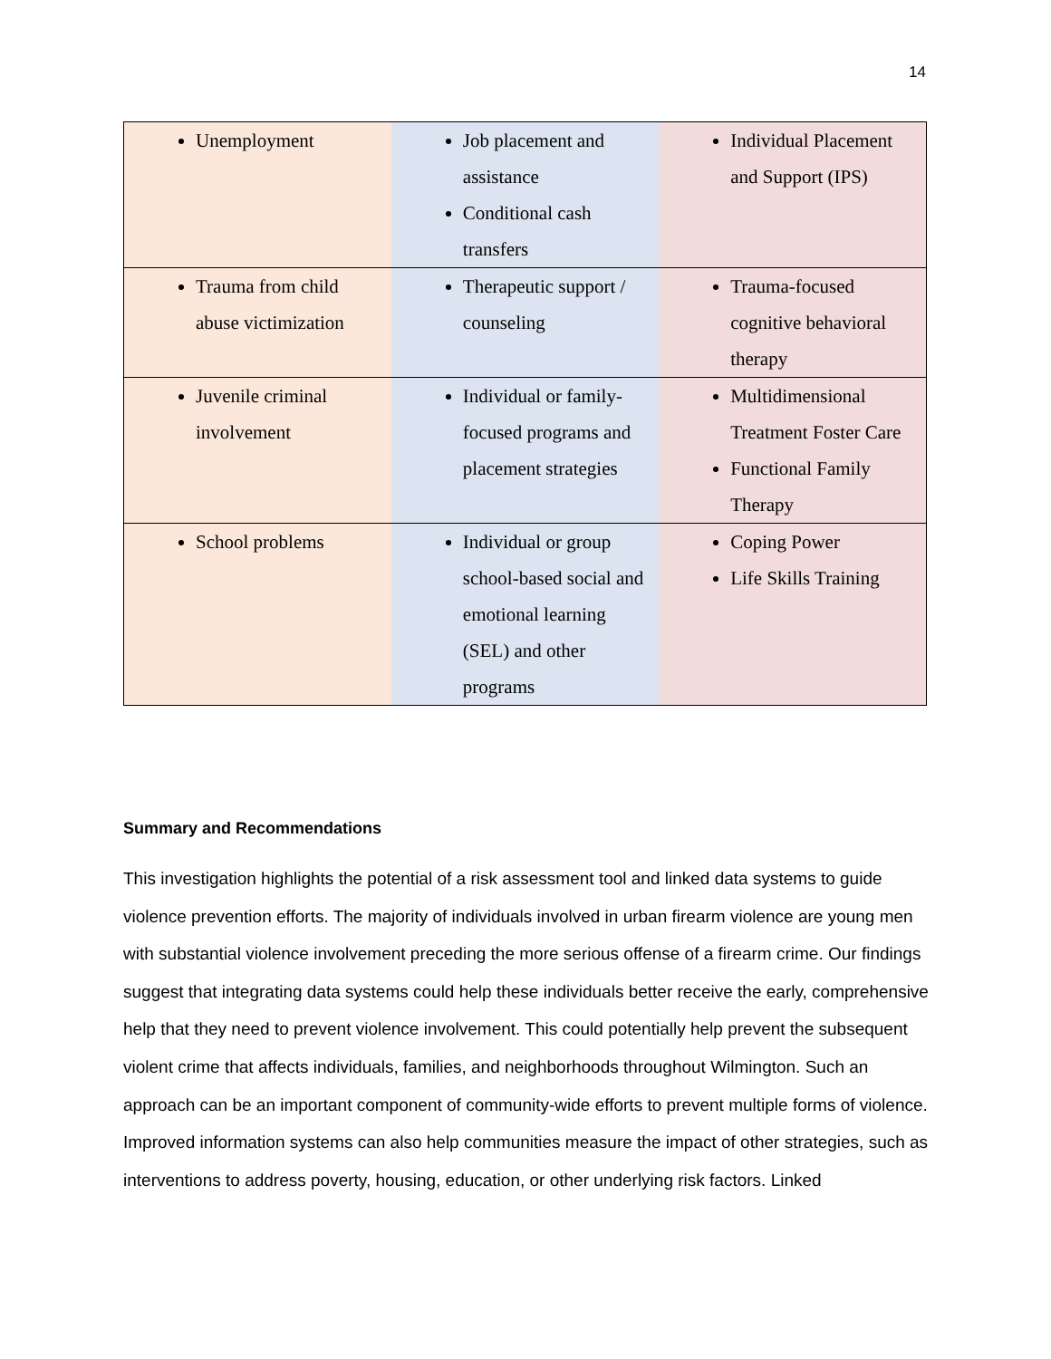14
| Unemployment | Job placement and assistance Conditional cash transfers | Individual Placement and Support (IPS) |
| Trauma from child abuse victimization | Therapeutic support / counseling | Trauma-focused cognitive behavioral therapy |
| Juvenile criminal involvement | Individual or family-focused programs and placement strategies | Multidimensional Treatment Foster Care Functional Family Therapy |
| School problems | Individual or group school-based social and emotional learning (SEL) and other programs | Coping Power Life Skills Training |
Summary and Recommendations
This investigation highlights the potential of a risk assessment tool and linked data systems to guide violence prevention efforts. The majority of individuals involved in urban firearm violence are young men with substantial violence involvement preceding the more serious offense of a firearm crime. Our findings suggest that integrating data systems could help these individuals better receive the early, comprehensive help that they need to prevent violence involvement. This could potentially help prevent the subsequent violent crime that affects individuals, families, and neighborhoods throughout Wilmington. Such an approach can be an important component of community-wide efforts to prevent multiple forms of violence. Improved information systems can also help communities measure the impact of other strategies, such as interventions to address poverty, housing, education, or other underlying risk factors. Linked